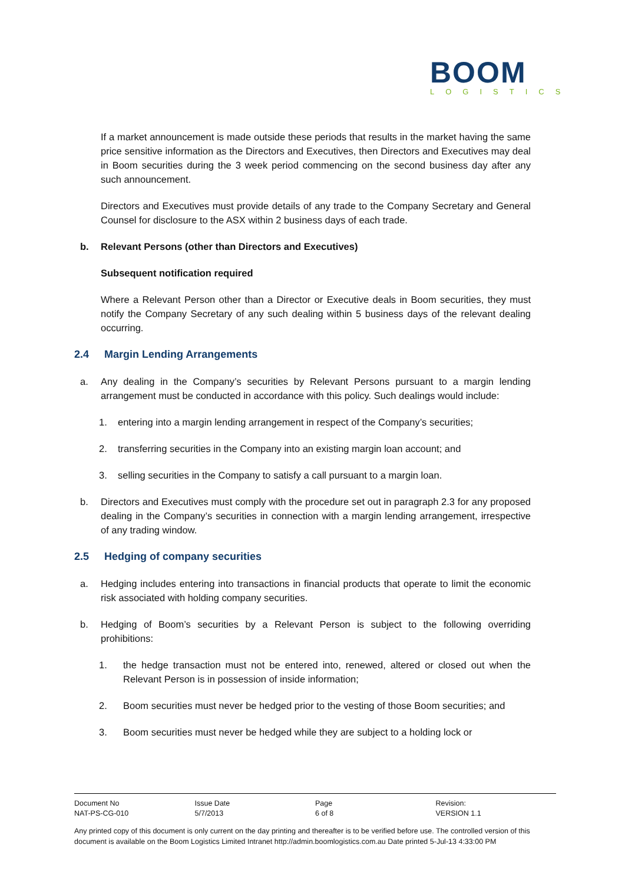BOOM
LOGISTICS
If a market announcement is made outside these periods that results in the market having the same price sensitive information as the Directors and Executives, then Directors and Executives may deal in Boom securities during the 3 week period commencing on the second business day after any such announcement.
Directors and Executives must provide details of any trade to the Company Secretary and General Counsel for disclosure to the ASX within 2 business days of each trade.
b. Relevant Persons (other than Directors and Executives)
Subsequent notification required
Where a Relevant Person other than a Director or Executive deals in Boom securities, they must notify the Company Secretary of any such dealing within 5 business days of the relevant dealing occurring.
2.4 Margin Lending Arrangements
a. Any dealing in the Company’s securities by Relevant Persons pursuant to a margin lending arrangement must be conducted in accordance with this policy. Such dealings would include:
1. entering into a margin lending arrangement in respect of the Company’s securities;
2. transferring securities in the Company into an existing margin loan account; and
3. selling securities in the Company to satisfy a call pursuant to a margin loan.
b. Directors and Executives must comply with the procedure set out in paragraph 2.3 for any proposed dealing in the Company’s securities in connection with a margin lending arrangement, irrespective of any trading window.
2.5 Hedging of company securities
a. Hedging includes entering into transactions in financial products that operate to limit the economic risk associated with holding company securities.
b. Hedging of Boom’s securities by a Relevant Person is subject to the following overriding prohibitions:
1. the hedge transaction must not be entered into, renewed, altered or closed out when the Relevant Person is in possession of inside information;
2. Boom securities must never be hedged prior to the vesting of those Boom securities; and
3. Boom securities must never be hedged while they are subject to a holding lock or
| Document No | Issue Date | Page | Revision: |
| NAT-PS-CG-010 | 5/7/2013 | 6 of 8 | VERSION 1.1 |
Any printed copy of this document is only current on the day printing and thereafter is to be verified before use. The controlled version of this document is available on the Boom Logistics Limited Intranet http://admin.boomlogistics.com.au Date printed 5-Jul-13 4:33:00 PM